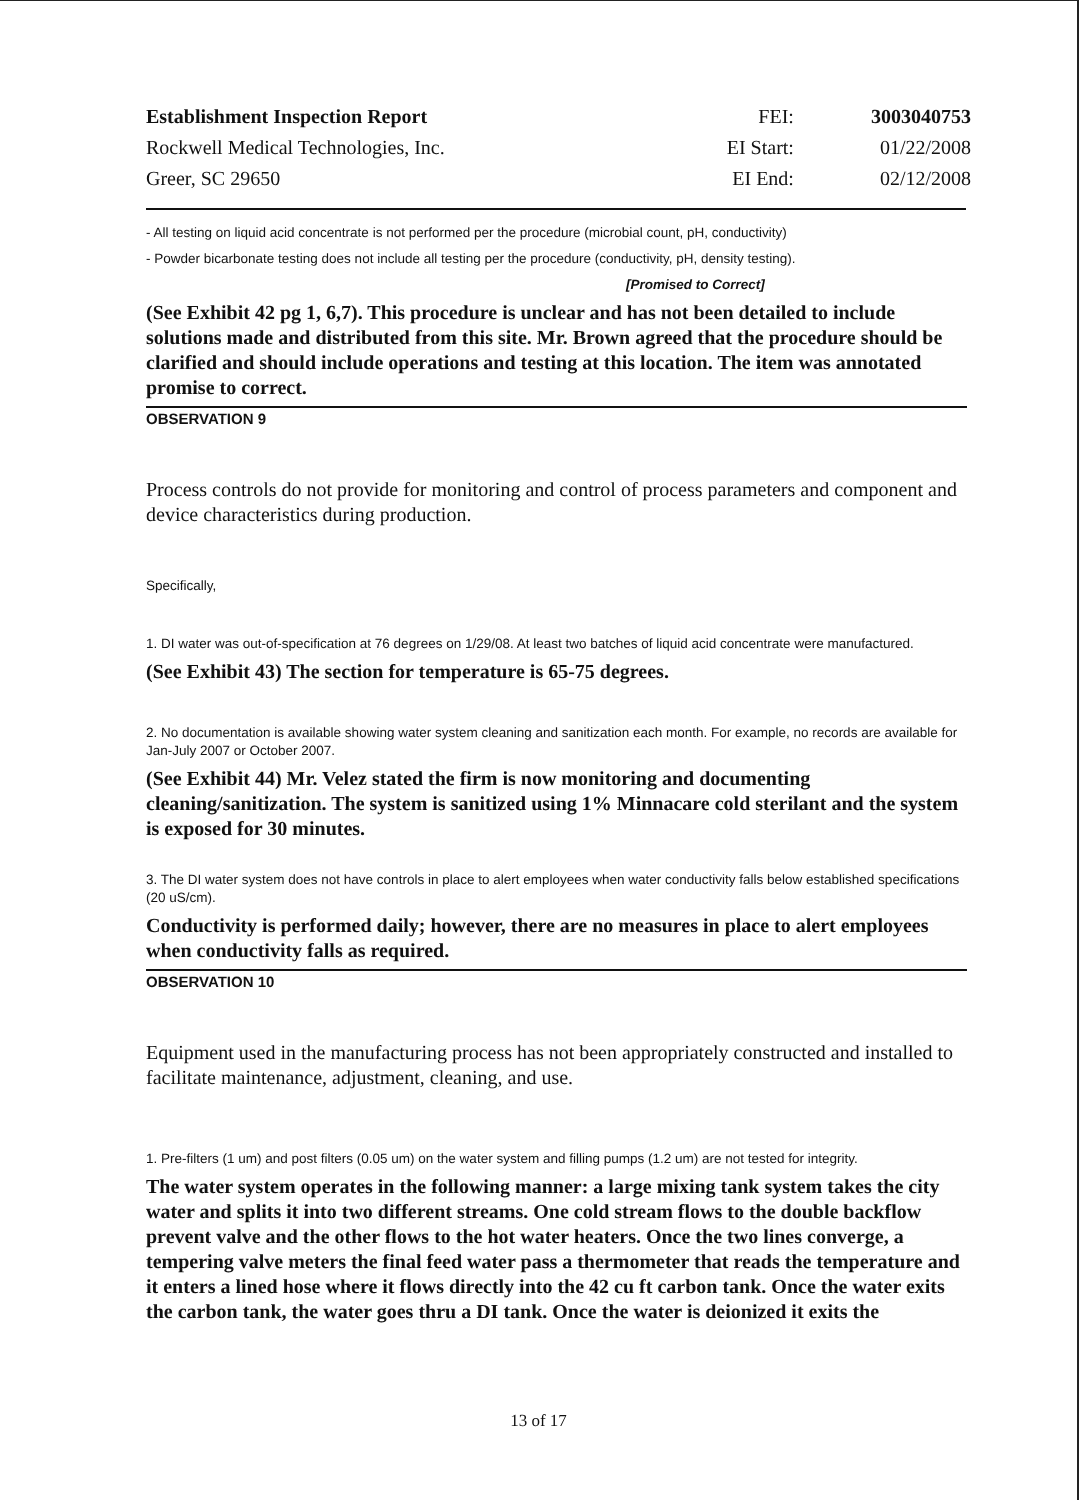| Establishment Inspection Report | FEI: | 3003040753 |
| Rockwell Medical Technologies, Inc. | EI Start: | 01/22/2008 |
| Greer, SC 29650 | EI End: | 02/12/2008 |
- All testing on liquid acid concentrate is not performed per the procedure (microbial count, pH, conductivity)
- Powder bicarbonate testing does not include all testing per the procedure (conductivity, pH, density testing).
[Promised to Correct]
(See Exhibit 42 pg 1, 6,7). This procedure is unclear and has not been detailed to include solutions made and distributed from this site. Mr. Brown agreed that the procedure should be clarified and should include operations and testing at this location. The item was annotated promise to correct.
OBSERVATION 9
Process controls do not provide for monitoring and control of process parameters and component and device characteristics during production.
Specifically,
1. DI water was out-of-specification at 76 degrees on 1/29/08. At least two batches of liquid acid concentrate were manufactured.
(See Exhibit 43) The section for temperature is 65-75 degrees.
2. No documentation is available showing water system cleaning and sanitization each month. For example, no records are available for Jan-July 2007 or October 2007.
(See Exhibit 44) Mr. Velez stated the firm is now monitoring and documenting cleaning/sanitization. The system is sanitized using 1% Minnacare cold sterilant and the system is exposed for 30 minutes.
3. The DI water system does not have controls in place to alert employees when water conductivity falls below established specifications (20 uS/cm).
Conductivity is performed daily; however, there are no measures in place to alert employees when conductivity falls as required.
OBSERVATION 10
Equipment used in the manufacturing process has not been appropriately constructed and installed to facilitate maintenance, adjustment, cleaning, and use.
1. Pre-filters (1 um) and post filters (0.05 um) on the water system and filling pumps (1.2 um) are not tested for integrity.
The water system operates in the following manner: a large mixing tank system takes the city water and splits it into two different streams. One cold stream flows to the double backflow prevent valve and the other flows to the hot water heaters. Once the two lines converge, a tempering valve meters the final feed water pass a thermometer that reads the temperature and it enters a lined hose where it flows directly into the 42 cu ft carbon tank. Once the water exits the carbon tank, the water goes thru a DI tank. Once the water is deionized it exits the
13 of 17